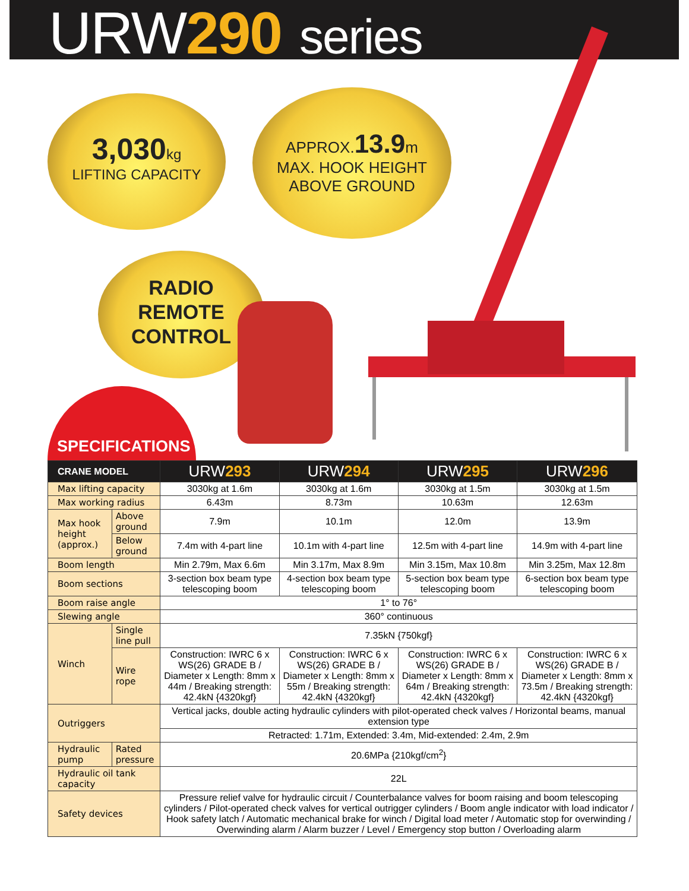URW290 series
3,030kg
LIFTING CAPACITY
APPROX.13.9m
MAX. HOOK HEIGHT
ABOVE GROUND
RADIO
REMOTE
CONTROL
SPECIFICATIONS
| CRANE MODEL | | URW 293 | URW 294 | URW 295 | URW 296 |
| --- | --- | --- | --- | --- | --- |
| Max lifting capacity | | 3030kg at 1.6m | 3030kg at 1.6m | 3030kg at 1.5m | 3030kg at 1.5m |
| Max working radius | | 6.43m | 8.73m | 10.63m | 12.63m |
| Max hook height (approx.) | Above ground | 7.9m | 10.1m | 12.0m | 13.9m |
| | Below ground | 7.4m with 4-part line | 10.1m with 4-part line | 12.5m with 4-part line | 14.9m with 4-part line |
| Boom length | | Min 2.79m, Max 6.6m | Min 3.17m, Max 8.9m | Min 3.15m, Max 10.8m | Min 3.25m, Max 12.8m |
| Boom sections | | 3-section box beam type telescoping boom | 4-section box beam type telescoping boom | 5-section box beam type telescoping boom | 6-section box beam type telescoping boom |
| Boom raise angle | | 1° to 76° | | | |
| Slewing angle | | 360° continuous | | | |
| Winch | Single line pull | 7.35kN {750kgf} | | | |
| | Wire rope | Construction: IWRC 6 x WS(26) GRADE B / Diameter x Length: 8mm x 44m / Breaking strength: 42.4kN {4320kgf} | Construction: IWRC 6 x WS(26) GRADE B / Diameter x Length: 8mm x 55m / Breaking strength: 42.4kN {4320kgf} | Construction: IWRC 6 x WS(26) GRADE B / Diameter x Length: 8mm x 64m / Breaking strength: 42.4kN {4320kgf} | Construction: IWRC 6 x WS(26) GRADE B / Diameter x Length: 8mm x 73.5m / Breaking strength: 42.4kN {4320kgf} |
| Outriggers | | Vertical jacks, double acting hydraulic cylinders with pilot-operated check valves / Horizontal beams, manual extension type | | | |
| | | Retracted: 1.71m, Extended: 3.4m, Mid-extended: 2.4m, 2.9m | | | |
| Hydraulic pump | Rated pressure | 20.6MPa {210kgf/cm<sup>2</sup>} | | | |
| Hydraulic oil tank capacity | | 22L | | | |
| Safety devices | | Pressure relief valve for hydraulic circuit / Counterbalance valves for boom raising and boom telescoping cylinders / Pilot-operated check valves for vertical outrigger cylinders / Boom angle indicator with load indicator / Hook safety latch / Automatic mechanical brake for winch / Digital load meter / Automatic stop for overwinding / Overwinding alarm / Alarm buzzer / Level / Emergency stop button / Overloading alarm | | | |